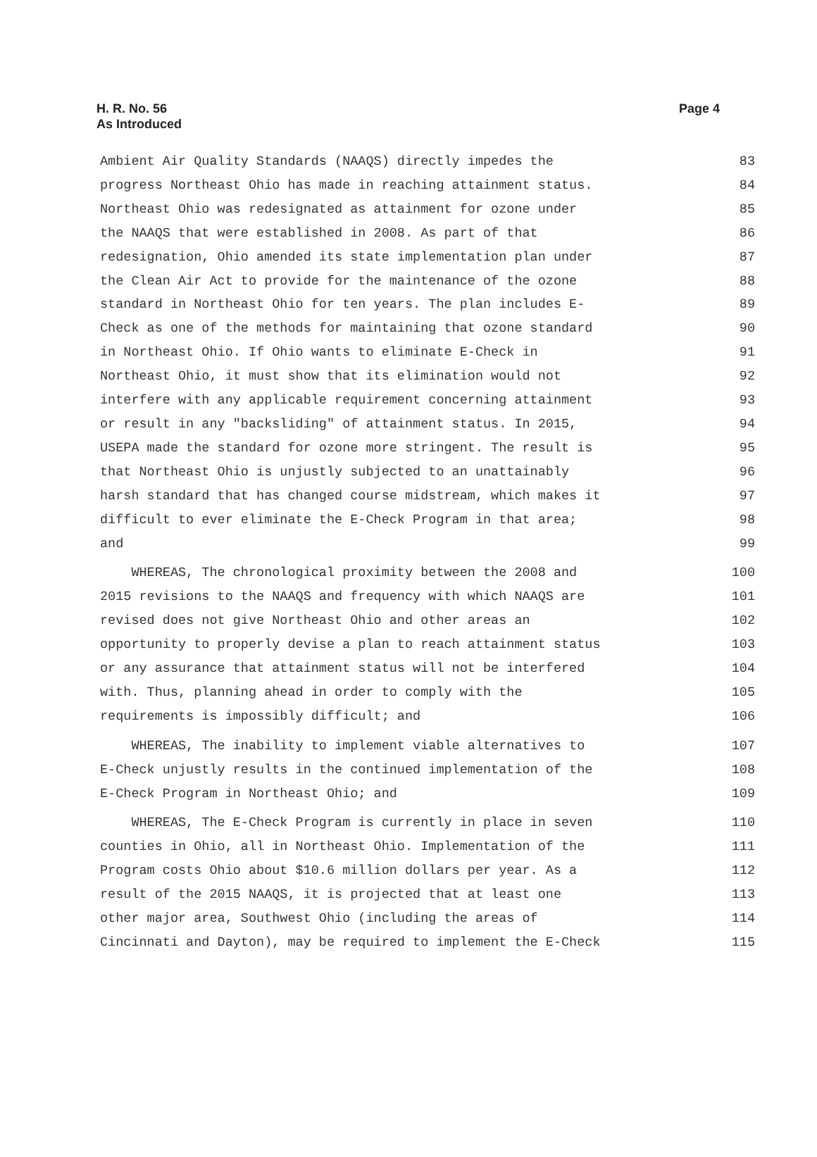H. R. No. 56
As Introduced
Page 4
Ambient Air Quality Standards (NAAQS) directly impedes the 83
progress Northeast Ohio has made in reaching attainment status. 84
Northeast Ohio was redesignated as attainment for ozone under 85
the NAAQS that were established in 2008. As part of that 86
redesignation, Ohio amended its state implementation plan under 87
the Clean Air Act to provide for the maintenance of the ozone 88
standard in Northeast Ohio for ten years. The plan includes E- 89
Check as one of the methods for maintaining that ozone standard 90
in Northeast Ohio. If Ohio wants to eliminate E-Check in 91
Northeast Ohio, it must show that its elimination would not 92
interfere with any applicable requirement concerning attainment 93
or result in any "backsliding" of attainment status. In 2015, 94
USEPA made the standard for ozone more stringent. The result is 95
that Northeast Ohio is unjustly subjected to an unattainably 96
harsh standard that has changed course midstream, which makes it 97
difficult to ever eliminate the E-Check Program in that area; 98
and 99
WHEREAS, The chronological proximity between the 2008 and 100
2015 revisions to the NAAQS and frequency with which NAAQS are 101
revised does not give Northeast Ohio and other areas an 102
opportunity to properly devise a plan to reach attainment status 103
or any assurance that attainment status will not be interfered 104
with. Thus, planning ahead in order to comply with the 105
requirements is impossibly difficult; and 106
WHEREAS, The inability to implement viable alternatives to 107
E-Check unjustly results in the continued implementation of the 108
E-Check Program in Northeast Ohio; and 109
WHEREAS, The E-Check Program is currently in place in seven 110
counties in Ohio, all in Northeast Ohio. Implementation of the 111
Program costs Ohio about $10.6 million dollars per year. As a 112
result of the 2015 NAAQS, it is projected that at least one 113
other major area, Southwest Ohio (including the areas of 114
Cincinnati and Dayton), may be required to implement the E-Check 115